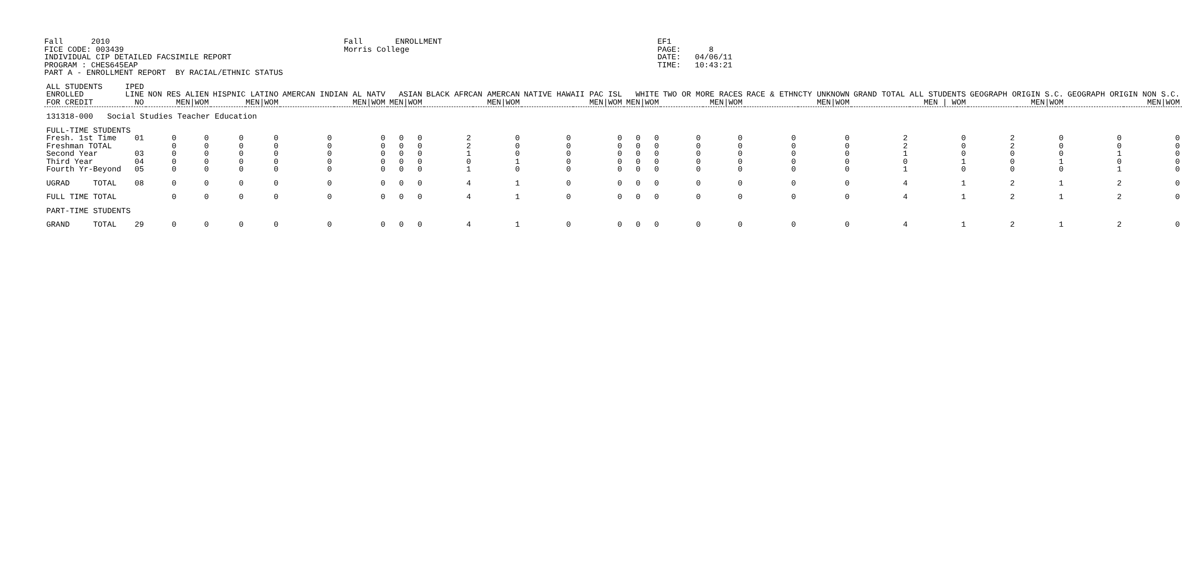Fall      2010                                                  Fall       ENROLLMENT                                              EF1
FICE CODE: 003439                                               Morris College                                                     PAGE:      8
INDIVIDUAL CIP DETAILED FACSIMILE REPORT                                                                                           DATE:   04/06/11
PROGRAM : CHES645EAP                                                                                                               TIME:   10:43:21
PART A - ENROLLMENT REPORT  BY RACIAL/ETHNIC STATUS
| ALL STUDENTS ENROLLED FOR CREDIT | IPED LINE NO | NON RES ALIEN MEN/WOM | | HISPNIC LATINO MEN/WOM | | AMERCAN INDIAN AL NATV MEN/WOM | | ASIAN MEN/WOM | | BLACK AFRCAN AMERCAN MEN/WOM | | NATIVE HAWAII PAC ISL MEN/WOM | | WHITE MEN/WOM | | TWO OR MORE RACES MEN/WOM | | RACE & ETHNCTY UNKNOWN MEN/WOM | | GRAND TOTAL ALL STUDENTS MEN / WOM | | GEOGRAPH ORIGIN S.C. MEN/WOM | | GEOGRAPH ORIGIN NON S.C. MEN/WOM | |
| --- | --- | --- | --- | --- | --- | --- | --- | --- | --- | --- | --- | --- | --- | --- | --- | --- | --- | --- | --- | --- | --- | --- | --- | --- | --- |
| 131318-000 Social Studies Teacher Education | | | | | | | | | | | | | | | | | | | | | | | | | |
| FULL-TIME STUDENTS | | | | | | | | | | | | | | | | | | | | | | | | | |
| Fresh. 1st Time | 01 | 0 | 0 | 0 | 0 | 0 | 0 | 0 | 0 | 2 | 0 | 0 | 0 | 0 | 0 | 0 | 0 | 0 | 0 | 2 | 0 | 2 | 0 | 0 | 0 |
| Freshman TOTAL | | 0 | 0 | 0 | 0 | 0 | 0 | 0 | 0 | 2 | 0 | 0 | 0 | 0 | 0 | 0 | 0 | 0 | 0 | 2 | 0 | 2 | 0 | 0 | 0 |
| Second Year | 03 | 0 | 0 | 0 | 0 | 0 | 0 | 0 | 0 | 1 | 0 | 0 | 0 | 0 | 0 | 0 | 0 | 0 | 0 | 1 | 0 | 0 | 0 | 1 | 0 |
| Third Year | 04 | 0 | 0 | 0 | 0 | 0 | 0 | 0 | 0 | 0 | 1 | 0 | 0 | 0 | 0 | 0 | 0 | 0 | 0 | 0 | 1 | 0 | 1 | 0 | 0 |
| Fourth Yr-Beyond | 05 | 0 | 0 | 0 | 0 | 0 | 0 | 0 | 0 | 1 | 0 | 0 | 0 | 0 | 0 | 0 | 0 | 0 | 0 | 1 | 0 | 0 | 0 | 1 | 0 |
| UGRAD TOTAL | 08 | 0 | 0 | 0 | 0 | 0 | 0 | 0 | 0 | 4 | 1 | 0 | 0 | 0 | 0 | 0 | 0 | 0 | 0 | 4 | 1 | 2 | 1 | 2 | 0 |
| FULL TIME TOTAL | | 0 | 0 | 0 | 0 | 0 | 0 | 0 | 0 | 4 | 1 | 0 | 0 | 0 | 0 | 0 | 0 | 0 | 0 | 4 | 1 | 2 | 1 | 2 | 0 |
| PART-TIME STUDENTS | | | | | | | | | | | | | | | | | | | | | | | | | |
| GRAND TOTAL | 29 | 0 | 0 | 0 | 0 | 0 | 0 | 0 | 0 | 4 | 1 | 0 | 0 | 0 | 0 | 0 | 0 | 0 | 0 | 4 | 1 | 2 | 1 | 2 | 0 |